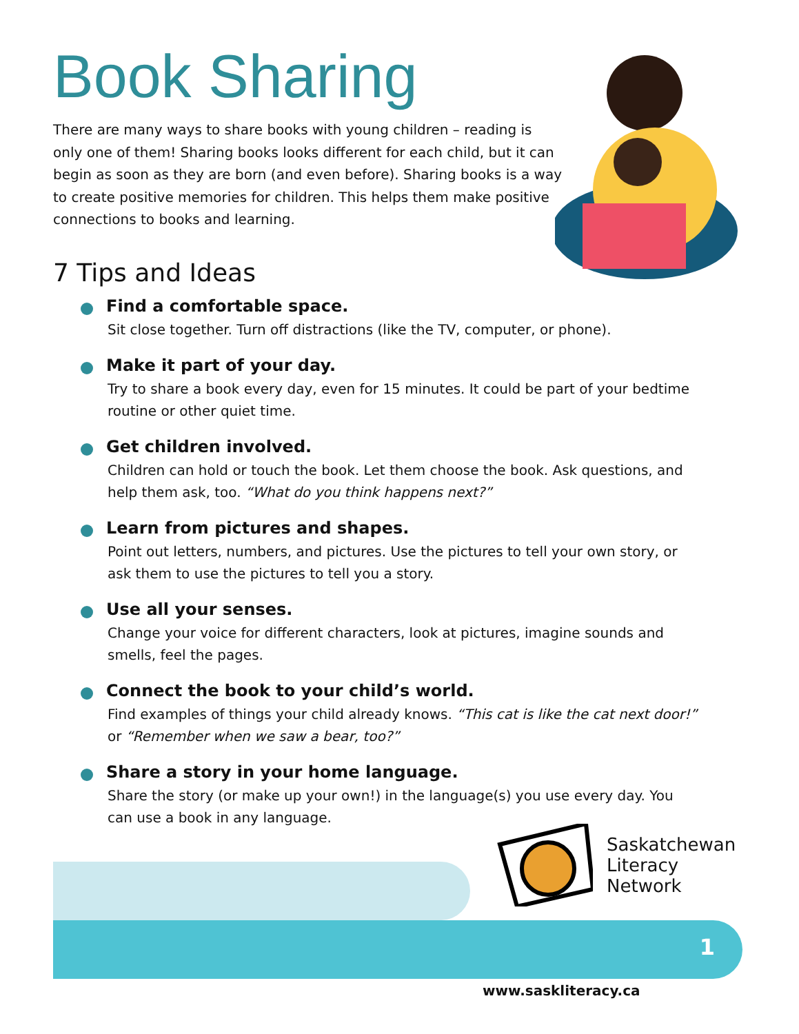Book Sharing
There are many ways to share books with young children – reading is only one of them! Sharing books looks different for each child, but it can begin as soon as they are born (and even before). Sharing books is a way to create positive memories for children. This helps them make positive connections to books and learning.
7 Tips and Ideas
Find a comfortable space.
Sit close together. Turn off distractions (like the TV, computer, or phone).
Make it part of your day.
Try to share a book every day, even for 15 minutes. It could be part of your bedtime routine or other quiet time.
Get children involved.
Children can hold or touch the book. Let them choose the book. Ask questions, and help them ask, too. “What do you think happens next?”
Learn from pictures and shapes.
Point out letters, numbers, and pictures. Use the pictures to tell your own story, or ask them to use the pictures to tell you a story.
Use all your senses.
Change your voice for different characters, look at pictures, imagine sounds and smells, feel the pages.
Connect the book to your child’s world.
Find examples of things your child already knows. “This cat is like the cat next door!” or “Remember when we saw a bear, too?”
Share a story in your home language.
Share the story (or make up your own!) in the language(s) you use every day. You can use a book in any language.
1
Saskatchewan
Literacy
Network
www.saskliteracy.ca